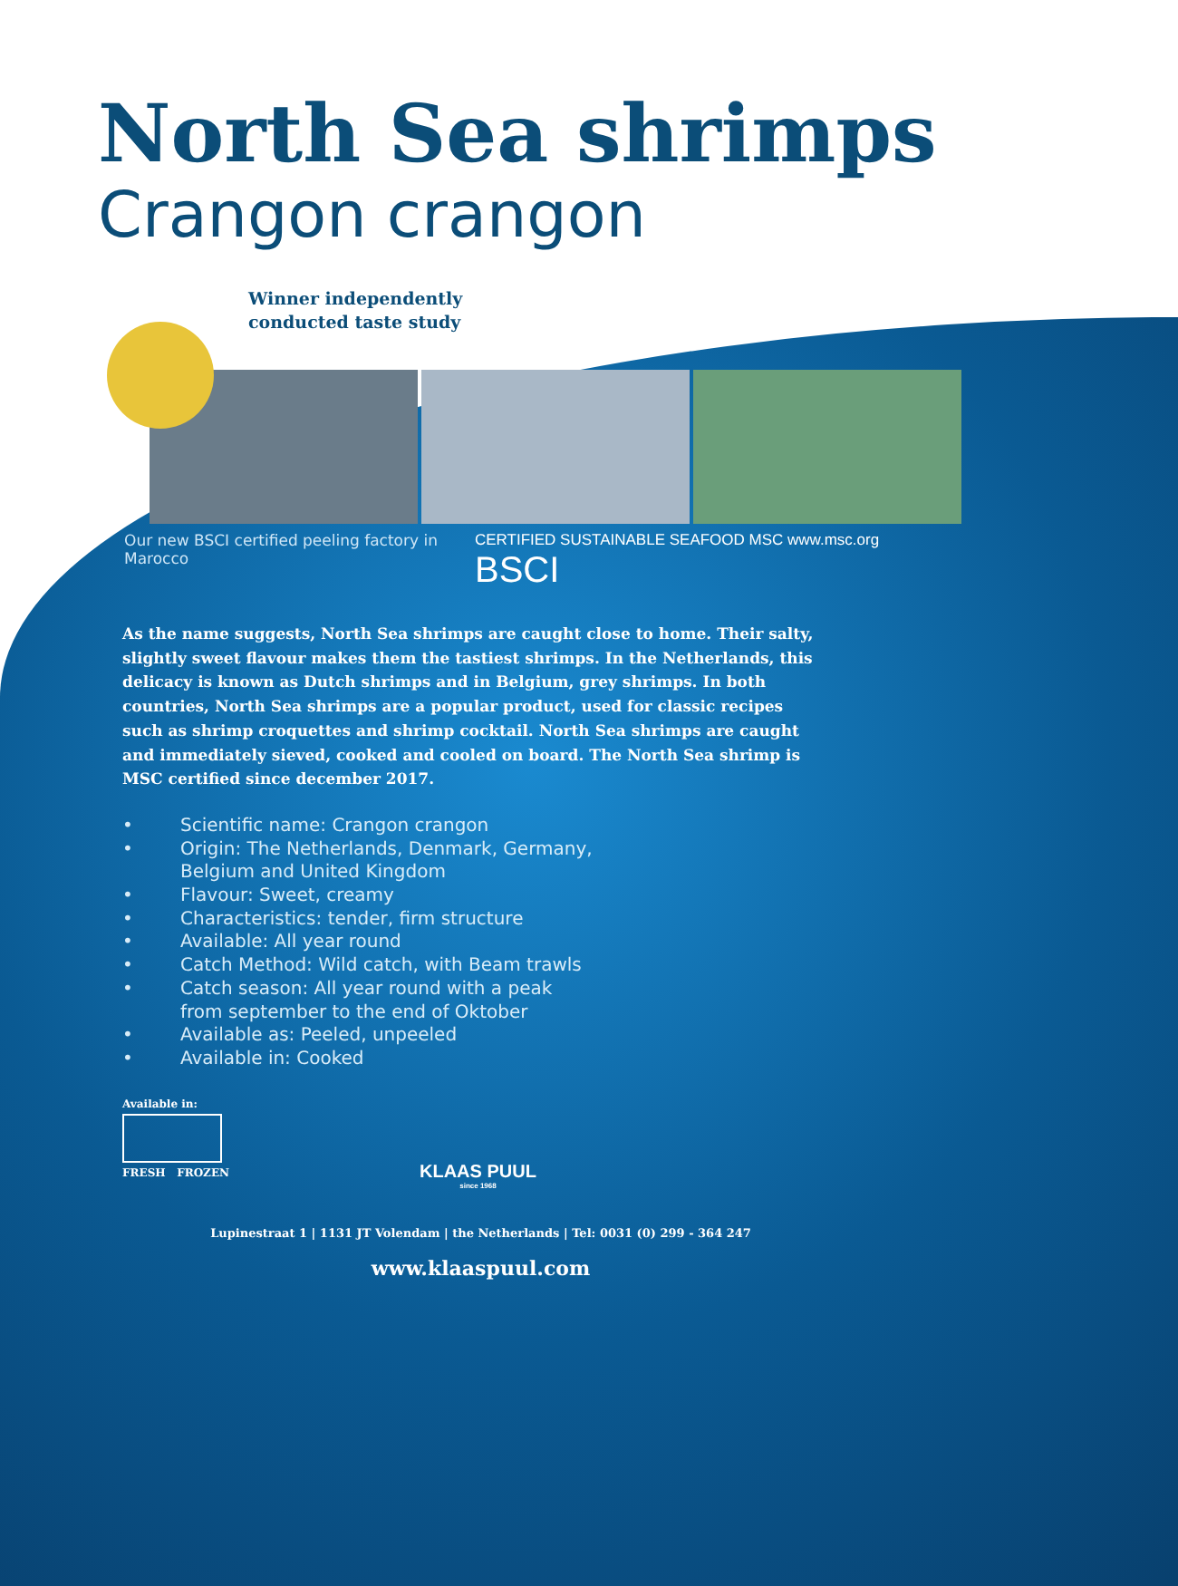North Sea shrimps
Crangon crangon
Winner independently
conducted taste study
Our new BSCI certified peeling factory in Marocco CERTIFIED SUSTAINABLE SEAFOOD MSC www.msc.org BSCI
As the name suggests, North Sea shrimps are caught close to home. Their salty, slightly sweet flavour makes them the tastiest shrimps. In the Netherlands, this delicacy is known as Dutch shrimps and in Belgium, grey shrimps. In both countries, North Sea shrimps are a popular product, used for classic recipes such as shrimp croquettes and shrimp cocktail. North Sea shrimps are caught and immediately sieved, cooked and cooled on board. The North Sea shrimp is MSC certified since december 2017.
• Scientific name: Crangon crangon
• Origin: The Netherlands, Denmark, Germany,
Belgium and United Kingdom
• Flavour: Sweet, creamy
• Characteristics: tender, firm structure
• Available: All year round
• Catch Method: Wild catch, with Beam trawls
• Catch season: All year round with a peak
from september to the end of Oktober
• Available as: Peeled, unpeeled
• Available in: Cooked
Available in:
FRESH FROZEN
KLAAS PUUL
since 1968
Lupinestraat 1 | 1131 JT Volendam | the Netherlands | Tel: 0031 (0) 299 - 364 247
www.klaaspuul.com